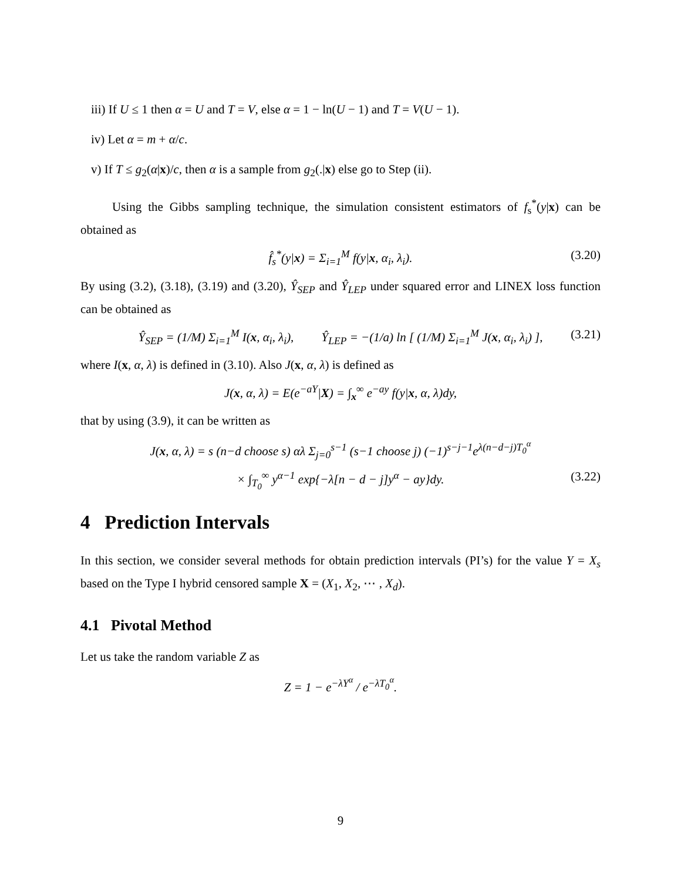iii) If U ≤ 1 then α = U and T = V, else α = 1 − ln(U − 1) and T = V(U − 1).
iv) Let α = m + α/c.
v) If T ≤ g<sub>2</sub>(α|x)/c, then α is a sample from g<sub>2</sub>(.|x) else go to Step (ii).
Using the Gibbs sampling technique, the simulation consistent estimators of f<sub>s</sub><sup>*</sup>(y|x) can be obtained as
f̂<sub>s</sub><sup>*</sup>(y|x) = Σ<sub>i=1</sub><sup>M</sup> f(y|x, α<sub>i</sub>, λ<sub>i</sub>). (3.20)
By using (3.2), (3.18), (3.19) and (3.20), Ŷ<sub>SEP</sub> and Ŷ<sub>LEP</sub> under squared error and LINEX loss function can be obtained as
Ŷ<sub>SEP</sub> = (1/M) Σ<sub>i=1</sub><sup>M</sup> I(x, α<sub>i</sub>, λ<sub>i</sub>), Ŷ<sub>LEP</sub> = −(1/a) ln [ (1/M) Σ<sub>i=1</sub><sup>M</sup> J(x, α<sub>i</sub>, λ<sub>i</sub>) ], (3.21)
where I(x, α, λ) is defined in (3.10). Also J(x, α, λ) is defined as
J(x, α, λ) = E(e<sup>−aY</sup>|X) = ∫<sub>x</sub><sup>∞</sup> e<sup>−ay</sup> f(y|x, α, λ)dy,
that by using (3.9), it can be written as
J(x, α, λ) = s (n−d choose s) αλ Σ<sub>j=0</sub><sup>s−1</sup> (s−1 choose j) (−1)<sup>s−j−1</sup>e<sup>λ(n−d−j)T<sub>0</sub><sup>α</sup></sup>
× ∫<sub>T<sub>0</sub></sub><sup>∞</sup> y<sup>α−1</sup> exp{−λ[n − d − j]y<sup>α</sup> − ay}dy. (3.22)
4 Prediction Intervals
In this section, we consider several methods for obtain prediction intervals (PI’s) for the value Y = X<sub>s</sub> based on the Type I hybrid censored sample X = (X<sub>1</sub>, X<sub>2</sub>, ⋯ , X<sub>d</sub>).
4.1 Pivotal Method
Let us take the random variable Z as
Z = 1 − e<sup>−λY<sup>α</sup></sup> / e<sup>−λT<sub>0</sub><sup>α</sup></sup>.
9